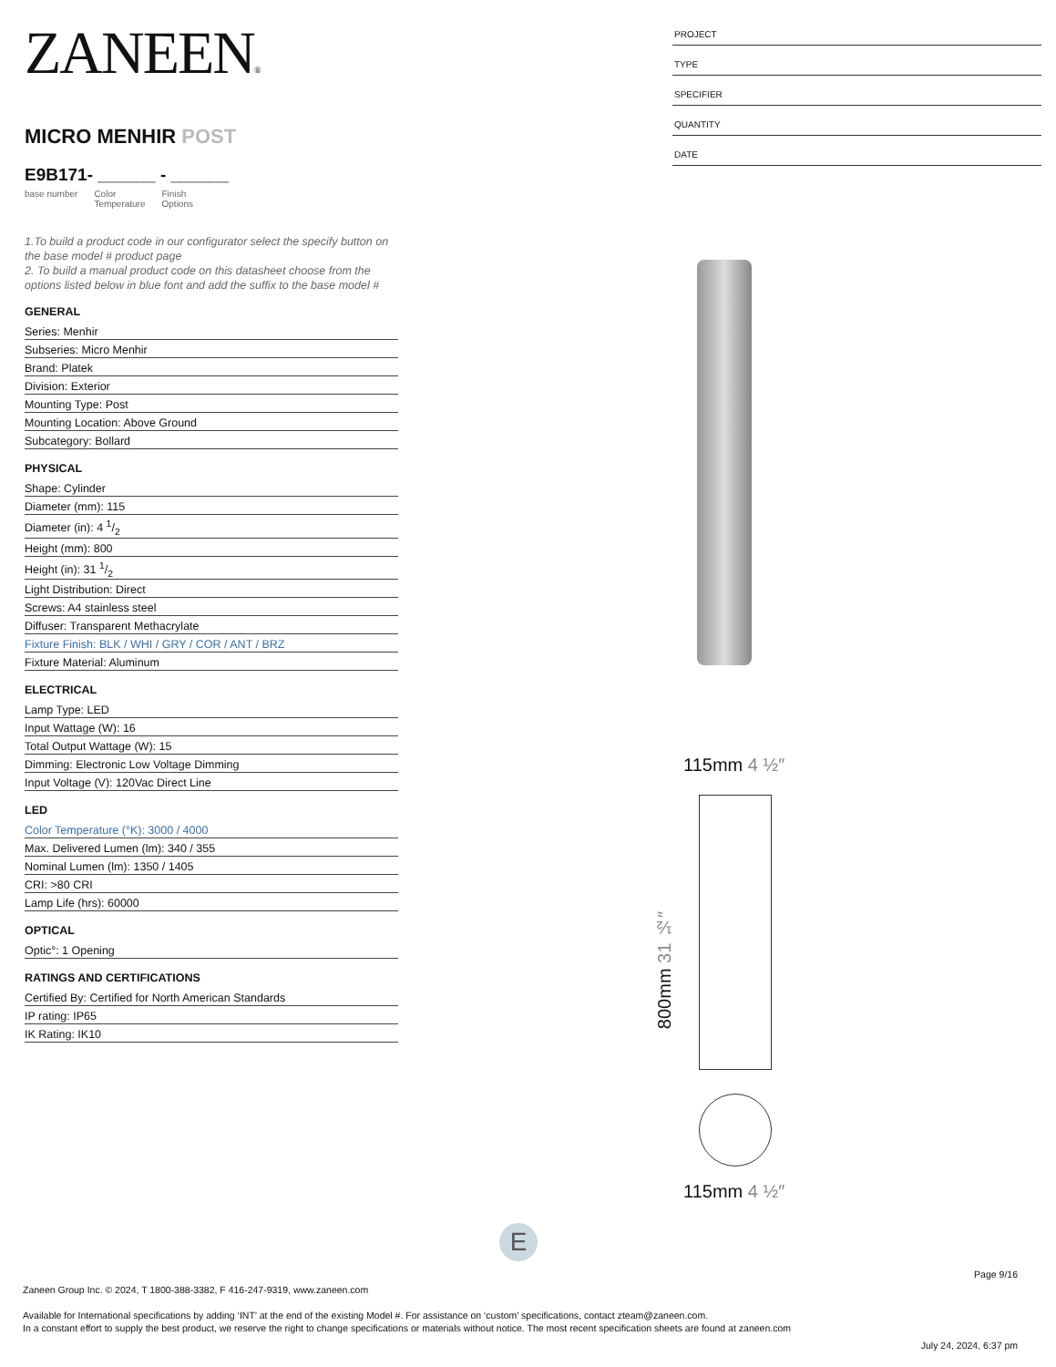ZANEEN®
MICRO MENHIR POST
E9B171- ______ - ______
base number Color
Temperature Finish
Options
1.To build a product code in our configurator select the specify button on the base model # product page
2. To build a manual product code on this datasheet choose from the options listed below in blue font and add the suffix to the base model #
GENERAL
Series: Menhir
Subseries: Micro Menhir
Brand: Platek
Division: Exterior
Mounting Type: Post
Mounting Location: Above Ground
Subcategory: Bollard
PHYSICAL
Shape: Cylinder
Diameter (mm): 115
Diameter (in): 4 1/2
Height (mm): 800
Height (in): 31 1/2
Light Distribution: Direct
Screws: A4 stainless steel
Diffuser: Transparent Methacrylate
Fixture Finish: BLK / WHI / GRY / COR / ANT / BRZ
Fixture Material: Aluminum
ELECTRICAL
Lamp Type: LED
Input Wattage (W): 16
Total Output Wattage (W): 15
Dimming: Electronic Low Voltage Dimming
Input Voltage (V): 120Vac Direct Line
LED
Color Temperature (°K): 3000 / 4000
Max. Delivered Lumen (lm): 340 / 355
Nominal Lumen (lm): 1350 / 1405
CRI: >80 CRI
Lamp Life (hrs): 60000
OPTICAL
Optic°: 1 Opening
RATINGS AND CERTIFICATIONS
Certified By: Certified for North American Standards
IP rating: IP65
IK Rating: IK10
PROJECT
TYPE
SPECIFIER
QUANTITY
DATE
115mm 4 ½″
800mm 31 ½″
115mm 4 ½″
E
Page 9/16
Zaneen Group Inc. © 2024, T 1800-388-3382, F 416-247-9319, www.zaneen.com
Available for International specifications by adding ‘INT’ at the end of the existing Model #. For assistance on ‘custom’ specifications, contact zteam@zaneen.com.
In a constant effort to supply the best product, we reserve the right to change specifications or materials without notice. The most recent specification sheets are found at zaneen.com
July 24, 2024, 6:37 pm